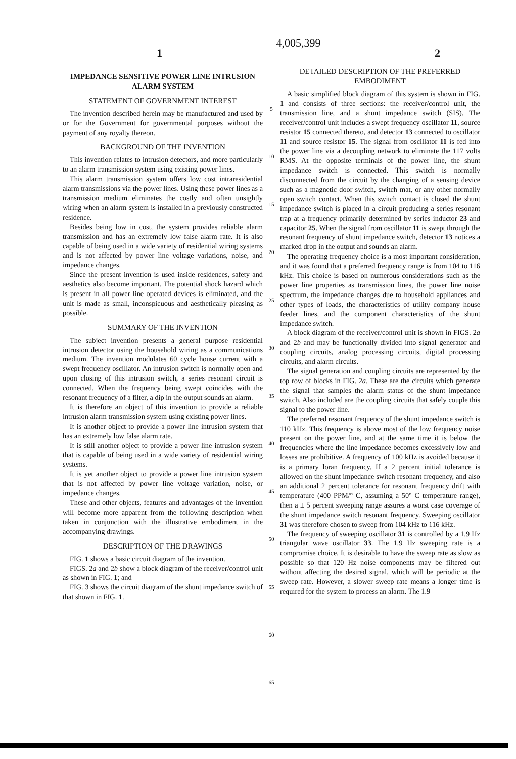1 4,005,399 2
IMPEDANCE SENSITIVE POWER LINE INTRUSION ALARM SYSTEM
STATEMENT OF GOVERNMENT INTEREST
The invention described herein may be manufactured and used by or for the Government for governmental purposes without the payment of any royalty thereon.
BACKGROUND OF THE INVENTION
This invention relates to intrusion detectors, and more particularly to an alarm transmission system using existing power lines.
This alarm transmission system offers low cost intraresidential alarm transmissions via the power lines. Using these power lines as a transmission medium eliminates the costly and often unsightly wiring when an alarm system is installed in a previously constructed residence.
Besides being low in cost, the system provides reliable alarm transmission and has an extremely low false alarm rate. It is also capable of being used in a wide variety of residential wiring systems and is not affected by power line voltage variations, noise, and impedance changes.
Since the present invention is used inside residences, safety and aesthetics also become important. The potential shock hazard which is present in all power line operated devices is eliminated, and the unit is made as small, inconspicuous and aesthetically pleasing as possible.
SUMMARY OF THE INVENTION
The subject invention presents a general purpose residential intrusion detector using the household wiring as a communications medium. The invention modulates 60 cycle house current with a swept frequency oscillator. An intrusion switch is normally open and upon closing of this intrusion switch, a series resonant circuit is connected. When the frequency being swept coincides with the resonant frequency of a filter, a dip in the output sounds an alarm.
It is therefore an object of this invention to provide a reliable intrusion alarm transmission system using existing power lines.
It is another object to provide a power line intrusion system that has an extremely low false alarm rate.
It is still another object to provide a power line intrusion system that is capable of being used in a wide variety of residential wiring systems.
It is yet another object to provide a power line intrusion system that is not affected by power line voltage variation, noise, or impedance changes.
These and other objects, features and advantages of the invention will become more apparent from the following description when taken in conjunction with the illustrative embodiment in the accompanying drawings.
DESCRIPTION OF THE DRAWINGS
FIG. 1 shows a basic circuit diagram of the invention.
FIGS. 2a and 2b show a block diagram of the receiver/control unit as shown in FIG. 1; and
FIG. 3 shows the circuit diagram of the shunt impedance switch of that shown in FIG. 1.
5
10
15
20
25
30
35
40
45
50
55
60
65
DETAILED DESCRIPTION OF THE PREFERRED EMBODIMENT
A basic simplified block diagram of this system is shown in FIG. 1 and consists of three sections: the receiver/control unit, the transmission line, and a shunt impedance switch (SIS). The receiver/control unit includes a swept frequency oscillator 11, source resistor 15 connected thereto, and detector 13 connected to oscillator 11 and source resistor 15. The signal from oscillator 11 is fed into the power line via a decoupling network to eliminate the 117 volts RMS. At the opposite terminals of the power line, the shunt impedance switch is connected. This switch is normally disconnected from the circuit by the changing of a sensing device such as a magnetic door switch, switch mat, or any other normally open switch contact. When this switch contact is closed the shunt impedance switch is placed in a circuit producing a series resonant trap at a frequency primarily determined by series inductor 23 and capacitor 25. When the signal from oscillator 11 is swept through the resonant frequency of shunt impedance switch, detector 13 notices a marked drop in the output and sounds an alarm.
The operating frequency choice is a most important consideration, and it was found that a preferred frequency range is from 104 to 116 kHz. This choice is based on numerous considerations such as the power line properties as transmission lines, the power line noise spectrum, the impedance changes due to household appliances and other types of loads, the characteristics of utility company house feeder lines, and the component characteristics of the shunt impedance switch.
A block diagram of the receiver/control unit is shown in FIGS. 2a and 2b and may be functionally divided into signal generator and coupling circuits, analog processing circuits, digital processing circuits, and alarm circuits.
The signal generation and coupling circuits are represented by the top row of blocks in FIG. 2a. These are the circuits which generate the signal that samples the alarm status of the shunt impedance switch. Also included are the coupling circuits that safely couple this signal to the power line.
The preferred resonant frequency of the shunt impedance switch is 110 kHz. This frequency is above most of the low frequency noise present on the power line, and at the same time it is below the frequencies where the line impedance becomes excessively low and losses are prohibitive. A frequency of 100 kHz is avoided because it is a primary loran frequency. If a 2 percent initial tolerance is allowed on the shunt impedance switch resonant frequency, and also an additional 2 percent tolerance for resonant frequency drift with temperature (400 PPM/° C, assuming a 50° C temperature range), then a ± 5 percent sweeping range assures a worst case coverage of the shunt impedance switch resonant frequency. Sweeping oscillator 31 was therefore chosen to sweep from 104 kHz to 116 kHz.
The frequency of sweeping oscillator 31 is controlled by a 1.9 Hz triangular wave oscillator 33. The 1.9 Hz sweeping rate is a compromise choice. It is desirable to have the sweep rate as slow as possible so that 120 Hz noise components may be filtered out without affecting the desired signal, which will be periodic at the sweep rate. However, a slower sweep rate means a longer time is required for the system to process an alarm. The 1.9